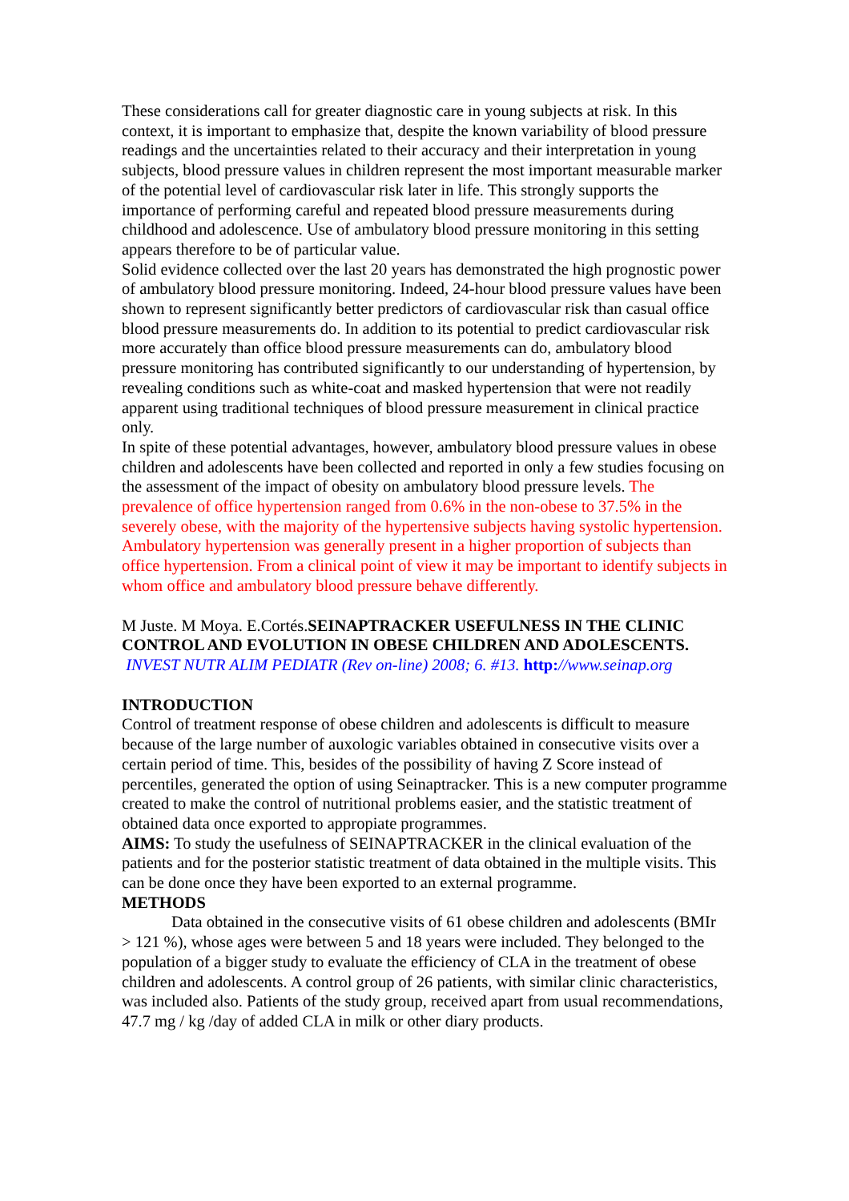These considerations call for greater diagnostic care in young subjects at risk. In this context, it is important to emphasize that, despite the known variability of blood pressure readings and the uncertainties related to their accuracy and their interpretation in young subjects, blood pressure values in children represent the most important measurable marker of the potential level of cardiovascular risk later in life. This strongly supports the importance of performing careful and repeated blood pressure measurements during childhood and adolescence. Use of ambulatory blood pressure monitoring in this setting appears therefore to be of particular value.
Solid evidence collected over the last 20 years has demonstrated the high prognostic power of ambulatory blood pressure monitoring. Indeed, 24-hour blood pressure values have been shown to represent significantly better predictors of cardiovascular risk than casual office blood pressure measurements do. In addition to its potential to predict cardiovascular risk more accurately than office blood pressure measurements can do, ambulatory blood pressure monitoring has contributed significantly to our understanding of hypertension, by revealing conditions such as white-coat and masked hypertension that were not readily apparent using traditional techniques of blood pressure measurement in clinical practice only.
In spite of these potential advantages, however, ambulatory blood pressure values in obese children and adolescents have been collected and reported in only a few studies focusing on the assessment of the impact of obesity on ambulatory blood pressure levels. The prevalence of office hypertension ranged from 0.6% in the non-obese to 37.5% in the severely obese, with the majority of the hypertensive subjects having systolic hypertension. Ambulatory hypertension was generally present in a higher proportion of subjects than office hypertension. From a clinical point of view it may be important to identify subjects in whom office and ambulatory blood pressure behave differently.
M Juste. M Moya. E.Cortés.SEINAPTRACKER USEFULNESS IN THE CLINIC CONTROL AND EVOLUTION IN OBESE CHILDREN AND ADOLESCENTS.
INVEST NUTR ALIM PEDIATR (Rev on-line) 2008; 6. #13. http://www.seinap.org
INTRODUCTION
Control of treatment response of obese children and adolescents is difficult to measure because of the large number of auxologic variables obtained in consecutive visits over a certain period of time. This, besides of the possibility of having Z Score instead of percentiles, generated the option of using Seinaptracker. This is a new computer programme created to make the control of nutritional problems easier, and the statistic treatment of obtained data once exported to appropiate programmes.
AIMS: To study the usefulness of SEINAPTRACKER in the clinical evaluation of the patients and for the posterior statistic treatment of data obtained in the multiple visits. This can be done once they have been exported to an external programme.
METHODS
Data obtained in the consecutive visits of 61 obese children and adolescents (BMIr > 121 %), whose ages were between 5 and 18 years were included. They belonged to the population of a bigger study to evaluate the efficiency of CLA in the treatment of obese children and adolescents. A control group of 26 patients, with similar clinic characteristics, was included also. Patients of the study group, received apart from usual recommendations, 47.7 mg / kg /day of added CLA in milk or other diary products.